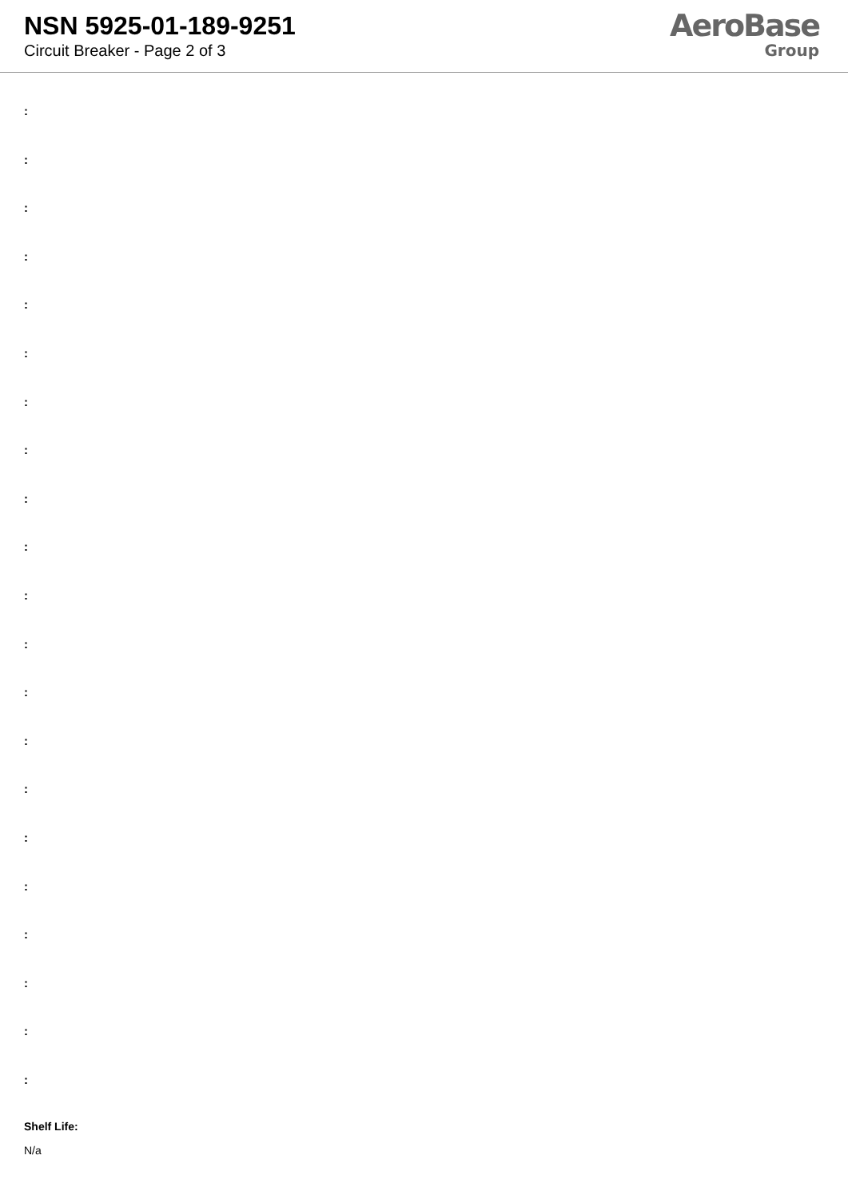NSN 5925-01-189-9251
Circuit Breaker - Page 2 of 3
AeroBase
Group
:
:
:
:
:
:
:
:
:
:
:
:
:
:
:
:
:
:
:
:
:
Shelf Life:
N/a